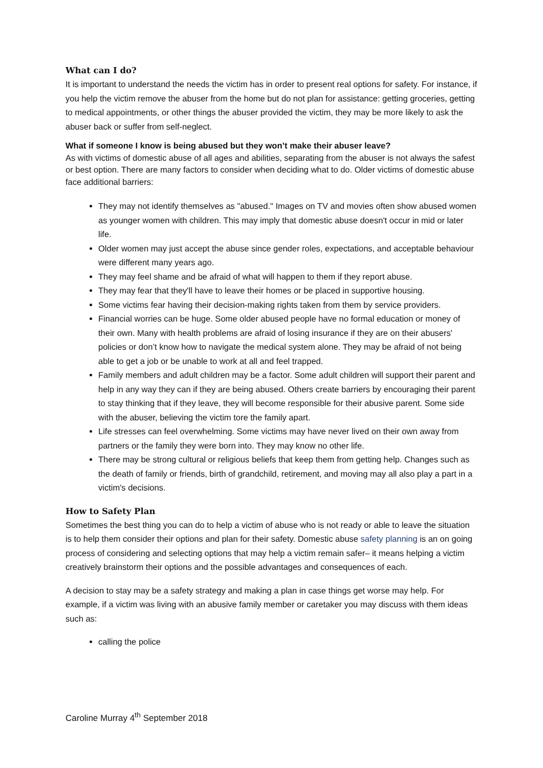What can I do?
It is important to understand the needs the victim has in order to present real options for safety. For instance, if you help the victim remove the abuser from the home but do not plan for assistance: getting groceries, getting to medical appointments, or other things the abuser provided the victim, they may be more likely to ask the abuser back or suffer from self-neglect.
What if someone I know is being abused but they won’t make their abuser leave?
As with victims of domestic abuse of all ages and abilities, separating from the abuser is not always the safest or best option. There are many factors to consider when deciding what to do. Older victims of domestic abuse face additional barriers:
They may not identify themselves as "abused." Images on TV and movies often show abused women as younger women with children. This may imply that domestic abuse doesn't occur in mid or later life.
Older women may just accept the abuse since gender roles, expectations, and acceptable behaviour were different many years ago.
They may feel shame and be afraid of what will happen to them if they report abuse.
They may fear that they'll have to leave their homes or be placed in supportive housing.
Some victims fear having their decision-making rights taken from them by service providers.
Financial worries can be huge. Some older abused people have no formal education or money of their own. Many with health problems are afraid of losing insurance if they are on their abusers' policies or don’t know how to navigate the medical system alone. They may be afraid of not being able to get a job or be unable to work at all and feel trapped.
Family members and adult children may be a factor. Some adult children will support their parent and help in any way they can if they are being abused. Others create barriers by encouraging their parent to stay thinking that if they leave, they will become responsible for their abusive parent. Some side with the abuser, believing the victim tore the family apart.
Life stresses can feel overwhelming. Some victims may have never lived on their own away from partners or the family they were born into. They may know no other life.
There may be strong cultural or religious beliefs that keep them from getting help. Changes such as the death of family or friends, birth of grandchild, retirement, and moving may all also play a part in a victim's decisions.
How to Safety Plan
Sometimes the best thing you can do to help a victim of abuse who is not ready or able to leave the situation is to help them consider their options and plan for their safety. Domestic abuse safety planning is an on going process of considering and selecting options that may help a victim remain safer– it means helping a victim creatively brainstorm their options and the possible advantages and consequences of each.
A decision to stay may be a safety strategy and making a plan in case things get worse may help. For example, if a victim was living with an abusive family member or caretaker you may discuss with them ideas such as:
calling the police
Caroline Murray 4<sup>th</sup> September 2018